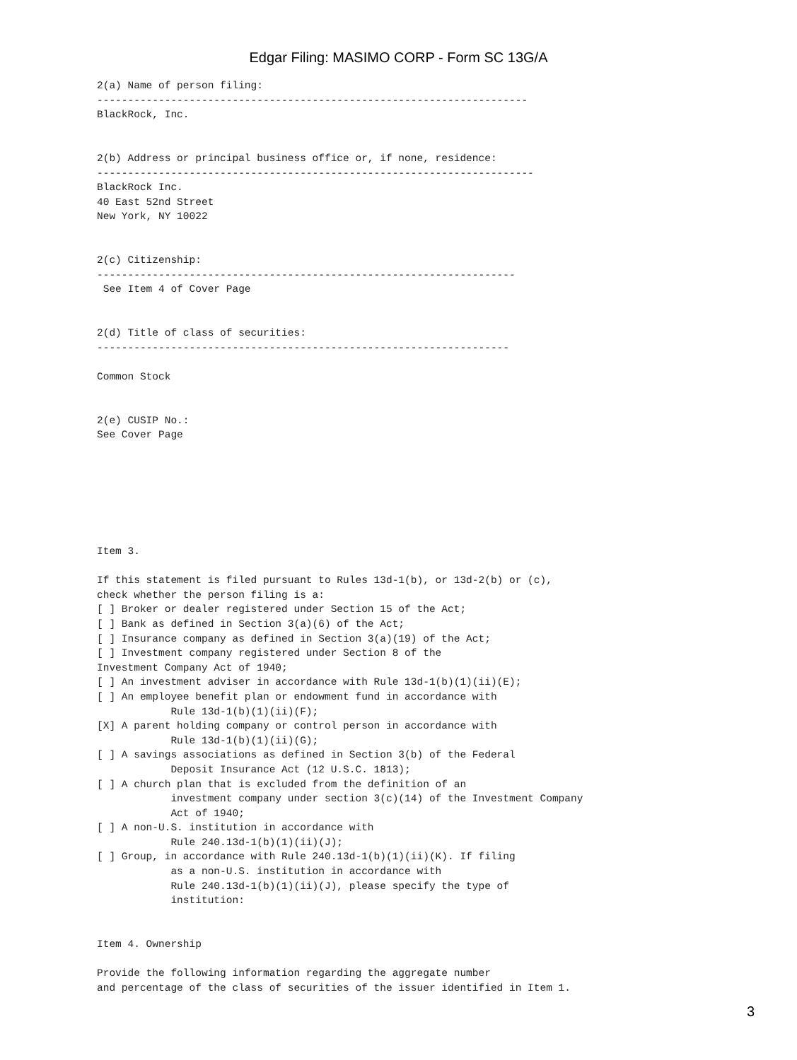Edgar Filing: MASIMO CORP - Form SC 13G/A
2(a) Name of person filing:
----------------------------------------------------------------------
BlackRock, Inc.


2(b) Address or principal business office or, if none, residence:
-----------------------------------------------------------------------
BlackRock Inc.
40 East 52nd Street
New York, NY 10022


2(c) Citizenship:
--------------------------------------------------------------------
 See Item 4 of Cover Page


2(d) Title of class of securities:
-------------------------------------------------------------------

Common Stock


2(e) CUSIP No.:
See Cover Page







Item 3.

If this statement is filed pursuant to Rules 13d-1(b), or 13d-2(b) or (c),
check whether the person filing is a:
[ ] Broker or dealer registered under Section 15 of the Act;
[ ] Bank as defined in Section 3(a)(6) of the Act;
[ ] Insurance company as defined in Section 3(a)(19) of the Act;
[ ] Investment company registered under Section 8 of the
Investment Company Act of 1940;
[ ] An investment adviser in accordance with Rule 13d-1(b)(1)(ii)(E);
[ ] An employee benefit plan or endowment fund in accordance with
            Rule 13d-1(b)(1)(ii)(F);
[X] A parent holding company or control person in accordance with
            Rule 13d-1(b)(1)(ii)(G);
[ ] A savings associations as defined in Section 3(b) of the Federal
            Deposit Insurance Act (12 U.S.C. 1813);
[ ] A church plan that is excluded from the definition of an
            investment company under section 3(c)(14) of the Investment Company
            Act of 1940;
[ ] A non-U.S. institution in accordance with
            Rule 240.13d-1(b)(1)(ii)(J);
[ ] Group, in accordance with Rule 240.13d-1(b)(1)(ii)(K). If filing
            as a non-U.S. institution in accordance with
            Rule 240.13d-1(b)(1)(ii)(J), please specify the type of
            institution:


Item 4. Ownership

Provide the following information regarding the aggregate number
and percentage of the class of securities of the issuer identified in Item 1.
3